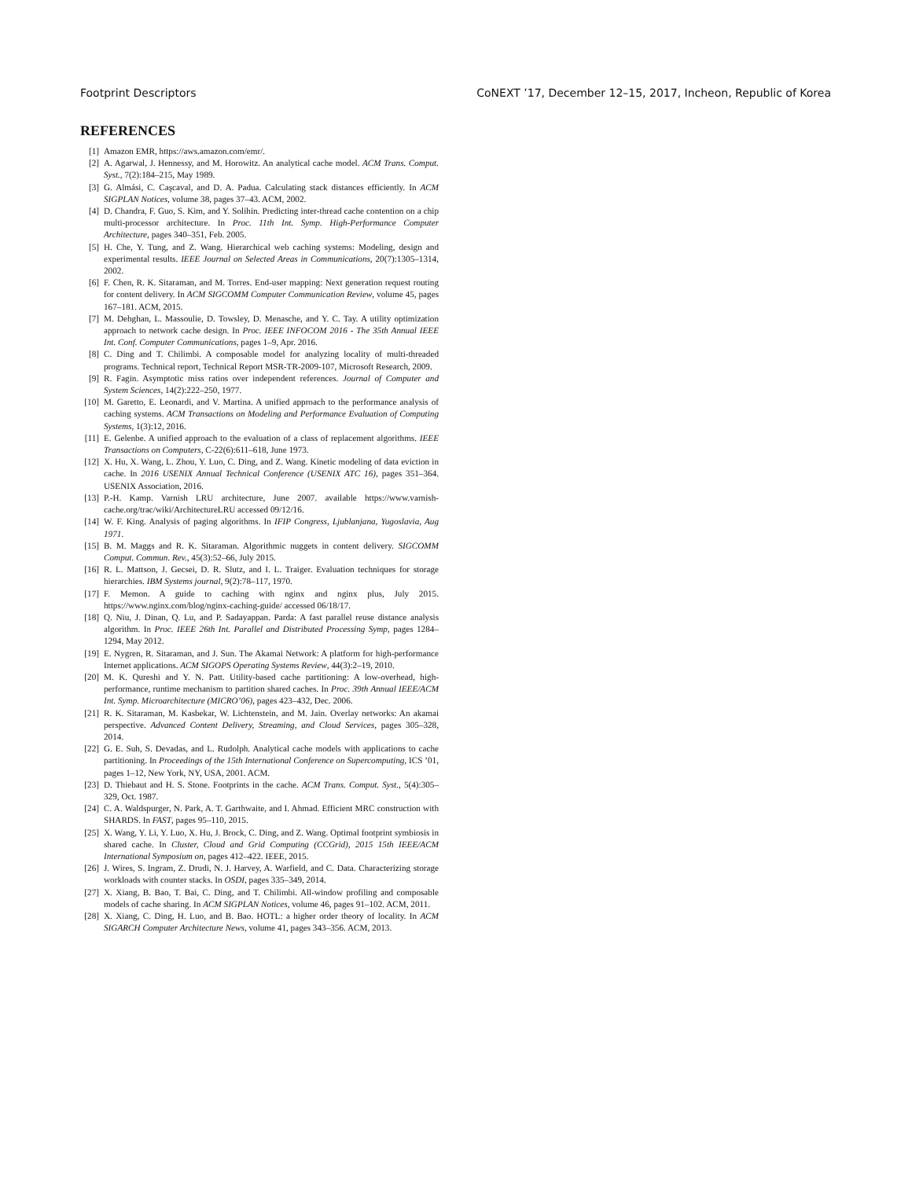Footprint Descriptors CoNEXT ’17, December 12–15, 2017, Incheon, Republic of Korea
REFERENCES
[1] Amazon EMR, https://aws.amazon.com/emr/.
[2] A. Agarwal, J. Hennessy, and M. Horowitz. An analytical cache model. ACM Trans. Comput. Syst., 7(2):184–215, May 1989.
[3] G. Almási, C. Caşcaval, and D. A. Padua. Calculating stack distances efficiently. In ACM SIGPLAN Notices, volume 38, pages 37–43. ACM, 2002.
[4] D. Chandra, F. Guo, S. Kim, and Y. Solihin. Predicting inter-thread cache contention on a chip multi-processor architecture. In Proc. 11th Int. Symp. High-Performance Computer Architecture, pages 340–351, Feb. 2005.
[5] H. Che, Y. Tung, and Z. Wang. Hierarchical web caching systems: Modeling, design and experimental results. IEEE Journal on Selected Areas in Communications, 20(7):1305–1314, 2002.
[6] F. Chen, R. K. Sitaraman, and M. Torres. End-user mapping: Next generation request routing for content delivery. In ACM SIGCOMM Computer Communication Review, volume 45, pages 167–181. ACM, 2015.
[7] M. Dehghan, L. Massoulie, D. Towsley, D. Menasche, and Y. C. Tay. A utility optimization approach to network cache design. In Proc. IEEE INFOCOM 2016 - The 35th Annual IEEE Int. Conf. Computer Communications, pages 1–9, Apr. 2016.
[8] C. Ding and T. Chilimbi. A composable model for analyzing locality of multi-threaded programs. Technical report, Technical Report MSR-TR-2009-107, Microsoft Research, 2009.
[9] R. Fagin. Asymptotic miss ratios over independent references. Journal of Computer and System Sciences, 14(2):222–250, 1977.
[10] M. Garetto, E. Leonardi, and V. Martina. A unified approach to the performance analysis of caching systems. ACM Transactions on Modeling and Performance Evaluation of Computing Systems, 1(3):12, 2016.
[11] E. Gelenbe. A unified approach to the evaluation of a class of replacement algorithms. IEEE Transactions on Computers, C-22(6):611–618, June 1973.
[12] X. Hu, X. Wang, L. Zhou, Y. Luo, C. Ding, and Z. Wang. Kinetic modeling of data eviction in cache. In 2016 USENIX Annual Technical Conference (USENIX ATC 16), pages 351–364. USENIX Association, 2016.
[13] P.-H. Kamp. Varnish LRU architecture, June 2007. available https://www.varnish-cache.org/trac/wiki/ArchitectureLRU accessed 09/12/16.
[14] W. F. King. Analysis of paging algorithms. In IFIP Congress, Ljublanjana, Yugoslavia, Aug 1971.
[15] B. M. Maggs and R. K. Sitaraman. Algorithmic nuggets in content delivery. SIGCOMM Comput. Commun. Rev., 45(3):52–66, July 2015.
[16] R. L. Mattson, J. Gecsei, D. R. Slutz, and I. L. Traiger. Evaluation techniques for storage hierarchies. IBM Systems journal, 9(2):78–117, 1970.
[17] F. Memon. A guide to caching with nginx and nginx plus, July 2015. https://www.nginx.com/blog/nginx-caching-guide/ accessed 06/18/17.
[18] Q. Niu, J. Dinan, Q. Lu, and P. Sadayappan. Parda: A fast parallel reuse distance analysis algorithm. In Proc. IEEE 26th Int. Parallel and Distributed Processing Symp, pages 1284–1294, May 2012.
[19] E. Nygren, R. Sitaraman, and J. Sun. The Akamai Network: A platform for high-performance Internet applications. ACM SIGOPS Operating Systems Review, 44(3):2–19, 2010.
[20] M. K. Qureshi and Y. N. Patt. Utility-based cache partitioning: A low-overhead, high-performance, runtime mechanism to partition shared caches. In Proc. 39th Annual IEEE/ACM Int. Symp. Microarchitecture (MICRO’06), pages 423–432, Dec. 2006.
[21] R. K. Sitaraman, M. Kasbekar, W. Lichtenstein, and M. Jain. Overlay networks: An akamai perspective. Advanced Content Delivery, Streaming, and Cloud Services, pages 305–328, 2014.
[22] G. E. Suh, S. Devadas, and L. Rudolph. Analytical cache models with applications to cache partitioning. In Proceedings of the 15th International Conference on Supercomputing, ICS ’01, pages 1–12, New York, NY, USA, 2001. ACM.
[23] D. Thiebaut and H. S. Stone. Footprints in the cache. ACM Trans. Comput. Syst., 5(4):305–329, Oct. 1987.
[24] C. A. Waldspurger, N. Park, A. T. Garthwaite, and I. Ahmad. Efficient MRC construction with SHARDS. In FAST, pages 95–110, 2015.
[25] X. Wang, Y. Li, Y. Luo, X. Hu, J. Brock, C. Ding, and Z. Wang. Optimal footprint symbiosis in shared cache. In Cluster, Cloud and Grid Computing (CCGrid), 2015 15th IEEE/ACM International Symposium on, pages 412–422. IEEE, 2015.
[26] J. Wires, S. Ingram, Z. Drudi, N. J. Harvey, A. Warfield, and C. Data. Characterizing storage workloads with counter stacks. In OSDI, pages 335–349, 2014.
[27] X. Xiang, B. Bao, T. Bai, C. Ding, and T. Chilimbi. All-window profiling and composable models of cache sharing. In ACM SIGPLAN Notices, volume 46, pages 91–102. ACM, 2011.
[28] X. Xiang, C. Ding, H. Luo, and B. Bao. HOTL: a higher order theory of locality. In ACM SIGARCH Computer Architecture News, volume 41, pages 343–356. ACM, 2013.